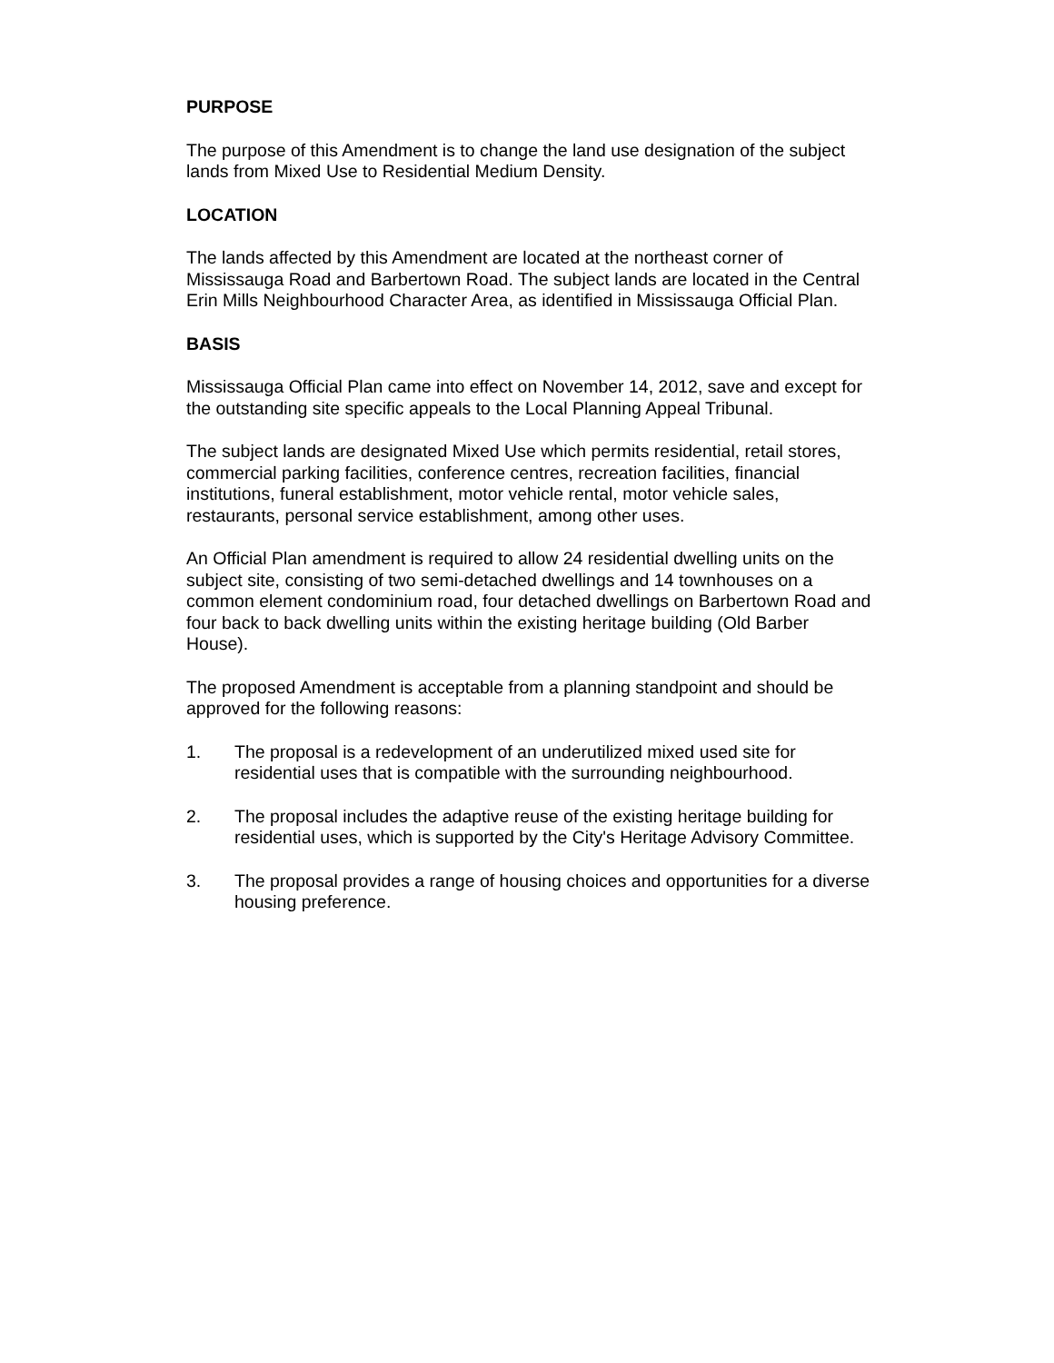PURPOSE
The purpose of this Amendment is to change the land use designation of the subject lands from Mixed Use to Residential Medium Density.
LOCATION
The lands affected by this Amendment are located at the northeast corner of Mississauga Road and Barbertown Road. The subject lands are located in the Central Erin Mills Neighbourhood Character Area, as identified in Mississauga Official Plan.
BASIS
Mississauga Official Plan came into effect on November 14, 2012, save and except for the outstanding site specific appeals to the Local Planning Appeal Tribunal.
The subject lands are designated Mixed Use which permits residential, retail stores, commercial parking facilities, conference centres, recreation facilities, financial institutions, funeral establishment, motor vehicle rental, motor vehicle sales, restaurants, personal service establishment, among other uses.
An Official Plan amendment is required to allow 24 residential dwelling units on the subject site, consisting of two semi-detached dwellings and 14 townhouses on a common element condominium road, four detached dwellings on Barbertown Road and four back to back dwelling units within the existing heritage building (Old Barber House).
The proposed Amendment is acceptable from a planning standpoint and should be approved for the following reasons:
1. The proposal is a redevelopment of an underutilized mixed used site for residential uses that is compatible with the surrounding neighbourhood.
2. The proposal includes the adaptive reuse of the existing heritage building for residential uses, which is supported by the City's Heritage Advisory Committee.
3. The proposal provides a range of housing choices and opportunities for a diverse housing preference.